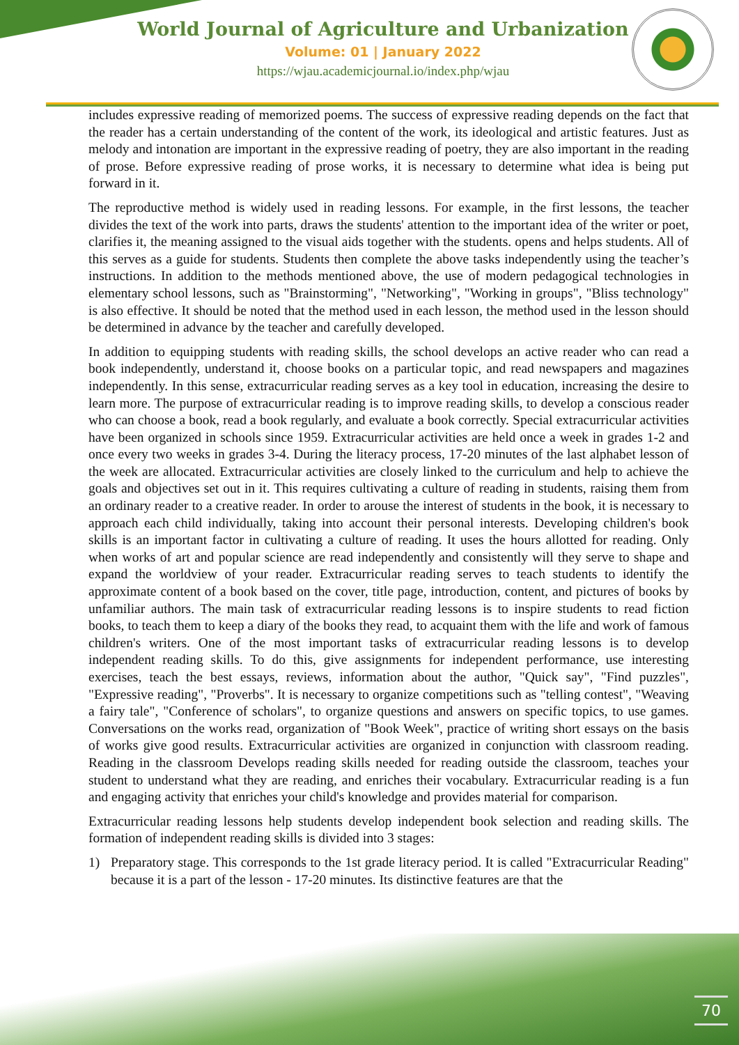World Journal of Agriculture and Urbanization
Volume: 01 | January 2022
https://wjau.academicjournal.io/index.php/wjau
includes expressive reading of memorized poems. The success of expressive reading depends on the fact that the reader has a certain understanding of the content of the work, its ideological and artistic features. Just as melody and intonation are important in the expressive reading of poetry, they are also important in the reading of prose. Before expressive reading of prose works, it is necessary to determine what idea is being put forward in it.
The reproductive method is widely used in reading lessons. For example, in the first lessons, the teacher divides the text of the work into parts, draws the students' attention to the important idea of the writer or poet, clarifies it, the meaning assigned to the visual aids together with the students. opens and helps students. All of this serves as a guide for students. Students then complete the above tasks independently using the teacher’s instructions. In addition to the methods mentioned above, the use of modern pedagogical technologies in elementary school lessons, such as "Brainstorming", "Networking", "Working in groups", "Bliss technology" is also effective. It should be noted that the method used in each lesson, the method used in the lesson should be determined in advance by the teacher and carefully developed.
In addition to equipping students with reading skills, the school develops an active reader who can read a book independently, understand it, choose books on a particular topic, and read newspapers and magazines independently. In this sense, extracurricular reading serves as a key tool in education, increasing the desire to learn more. The purpose of extracurricular reading is to improve reading skills, to develop a conscious reader who can choose a book, read a book regularly, and evaluate a book correctly. Special extracurricular activities have been organized in schools since 1959. Extracurricular activities are held once a week in grades 1-2 and once every two weeks in grades 3-4. During the literacy process, 17-20 minutes of the last alphabet lesson of the week are allocated. Extracurricular activities are closely linked to the curriculum and help to achieve the goals and objectives set out in it. This requires cultivating a culture of reading in students, raising them from an ordinary reader to a creative reader. In order to arouse the interest of students in the book, it is necessary to approach each child individually, taking into account their personal interests. Developing children's book skills is an important factor in cultivating a culture of reading. It uses the hours allotted for reading. Only when works of art and popular science are read independently and consistently will they serve to shape and expand the worldview of your reader. Extracurricular reading serves to teach students to identify the approximate content of a book based on the cover, title page, introduction, content, and pictures of books by unfamiliar authors. The main task of extracurricular reading lessons is to inspire students to read fiction books, to teach them to keep a diary of the books they read, to acquaint them with the life and work of famous children's writers. One of the most important tasks of extracurricular reading lessons is to develop independent reading skills. To do this, give assignments for independent performance, use interesting exercises, teach the best essays, reviews, information about the author, "Quick say", "Find puzzles", "Expressive reading", "Proverbs". It is necessary to organize competitions such as "telling contest", "Weaving a fairy tale", "Conference of scholars", to organize questions and answers on specific topics, to use games. Conversations on the works read, organization of "Book Week", practice of writing short essays on the basis of works give good results. Extracurricular activities are organized in conjunction with classroom reading. Reading in the classroom Develops reading skills needed for reading outside the classroom, teaches your student to understand what they are reading, and enriches their vocabulary. Extracurricular reading is a fun and engaging activity that enriches your child's knowledge and provides material for comparison.
Extracurricular reading lessons help students develop independent book selection and reading skills. The formation of independent reading skills is divided into 3 stages:
1) Preparatory stage. This corresponds to the 1st grade literacy period. It is called "Extracurricular Reading" because it is a part of the lesson - 17-20 minutes. Its distinctive features are that the
70